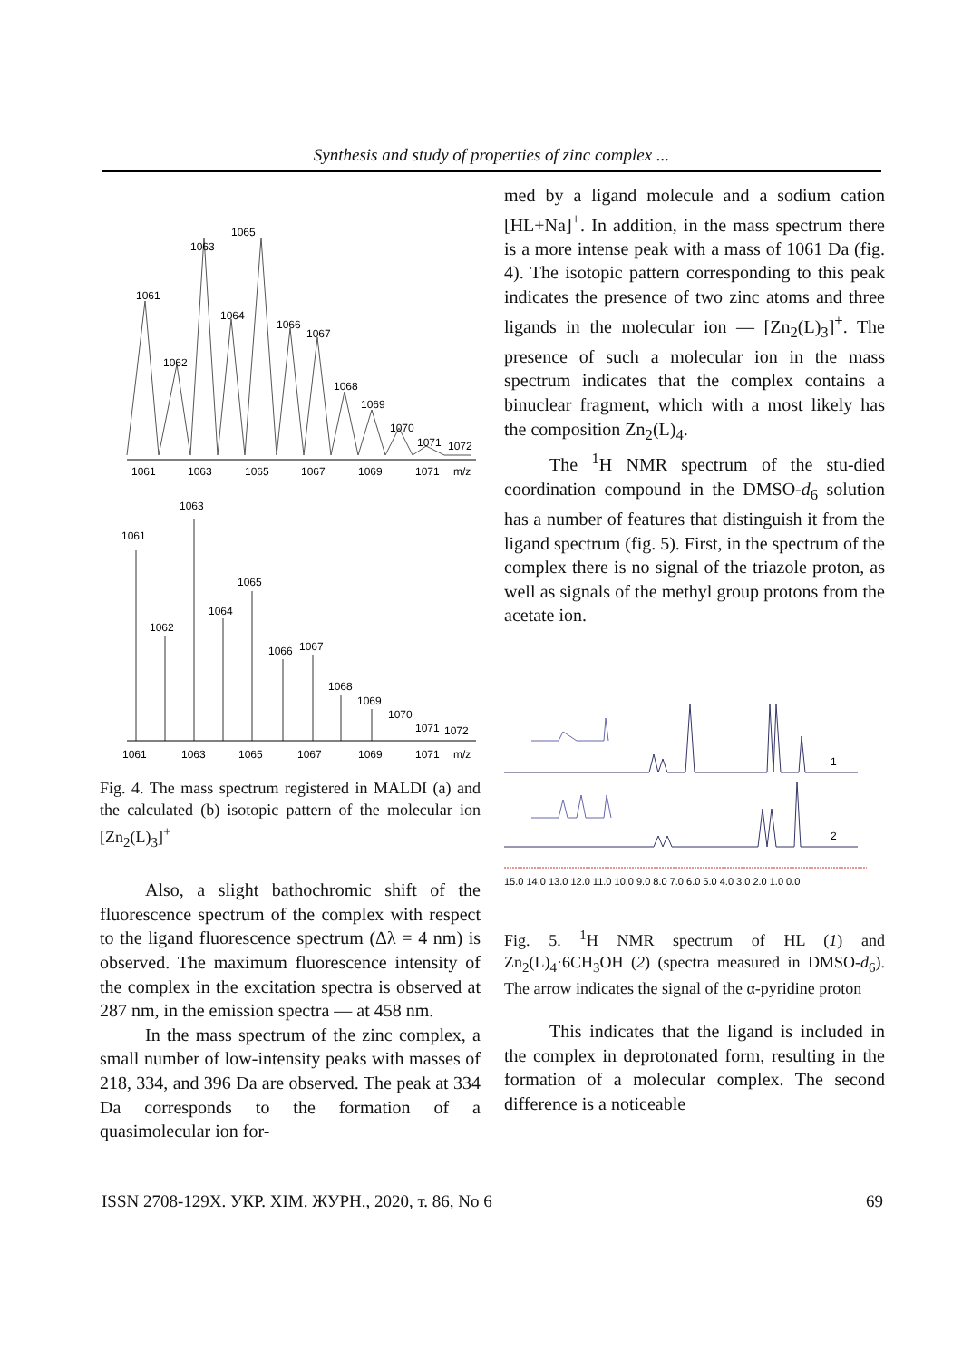Synthesis and study of properties of zinc complex ...
1065
1063
1061
1064
1066
1067
1062
1068
1069
1070
1071
1072
1061
1063
1065
1067
1069
1071
m/z
1063
1061
1065
1064
1062
1066
1067
1068
1069
1070
1071
1072
1061
1063
1065
1067
1069
1071
m/z
Fig. 4. The mass spectrum registered in MALDI (a) and the calculated (b) isotopic pattern of the molecular ion [Zn<sub>2</sub>(L)<sub>3</sub>]<sup>+</sup>
Also, a slight bathochromic shift of the fluorescence spectrum of the complex with respect to the ligand fluorescence spectrum (Δλ = 4 nm) is observed. The maximum fluorescence intensity of the complex in the excitation spectra is observed at 287 nm, in the emission spectra — at 458 nm.
In the mass spectrum of the zinc complex, a small number of low-intensity peaks with masses of 218, 334, and 396 Da are observed. The peak at 334 Da corresponds to the formation of a quasimolecular ion for-
med by a ligand molecule and a sodium cation [HL+Na]<sup>+</sup>. In addition, in the mass spectrum there is a more intense peak with a mass of 1061 Da (fig. 4). The isotopic pattern corresponding to this peak indicates the presence of two zinc atoms and three ligands in the molecular ion — [Zn<sub>2</sub>(L)<sub>3</sub>]<sup>+</sup>. The presence of such a molecular ion in the mass spectrum indicates that the complex contains a binuclear fragment, which with a most likely has the composition Zn<sub>2</sub>(L)<sub>4</sub>.
The <sup>1</sup>H NMR spectrum of the stu-died coordination compound in the DMSO-d<sub>6</sub> solution has a number of features that distinguish it from the ligand spectrum (fig. 5). First, in the spectrum of the complex there is no signal of the triazole proton, as well as signals of the methyl group protons from the acetate ion.
1
2
15.0 14.0 13.0 12.0 11.0 10.0 9.0 8.0 7.0 6.0 5.0 4.0 3.0 2.0 1.0 0.0
Fig. 5. <sup>1</sup>H NMR spectrum of HL (1) and Zn<sub>2</sub>(L)<sub>4</sub>·6CH<sub>3</sub>OH (2) (spectra measured in DMSO-d<sub>6</sub>). The arrow indicates the signal of the α-pyridine proton
This indicates that the ligand is included in the complex in deprotonated form, resulting in the formation of a molecular complex. The second difference is a noticeable
ISSN 2708-129X. УКР. ХІМ. ЖУРН., 2020, т. 86, No 6 69